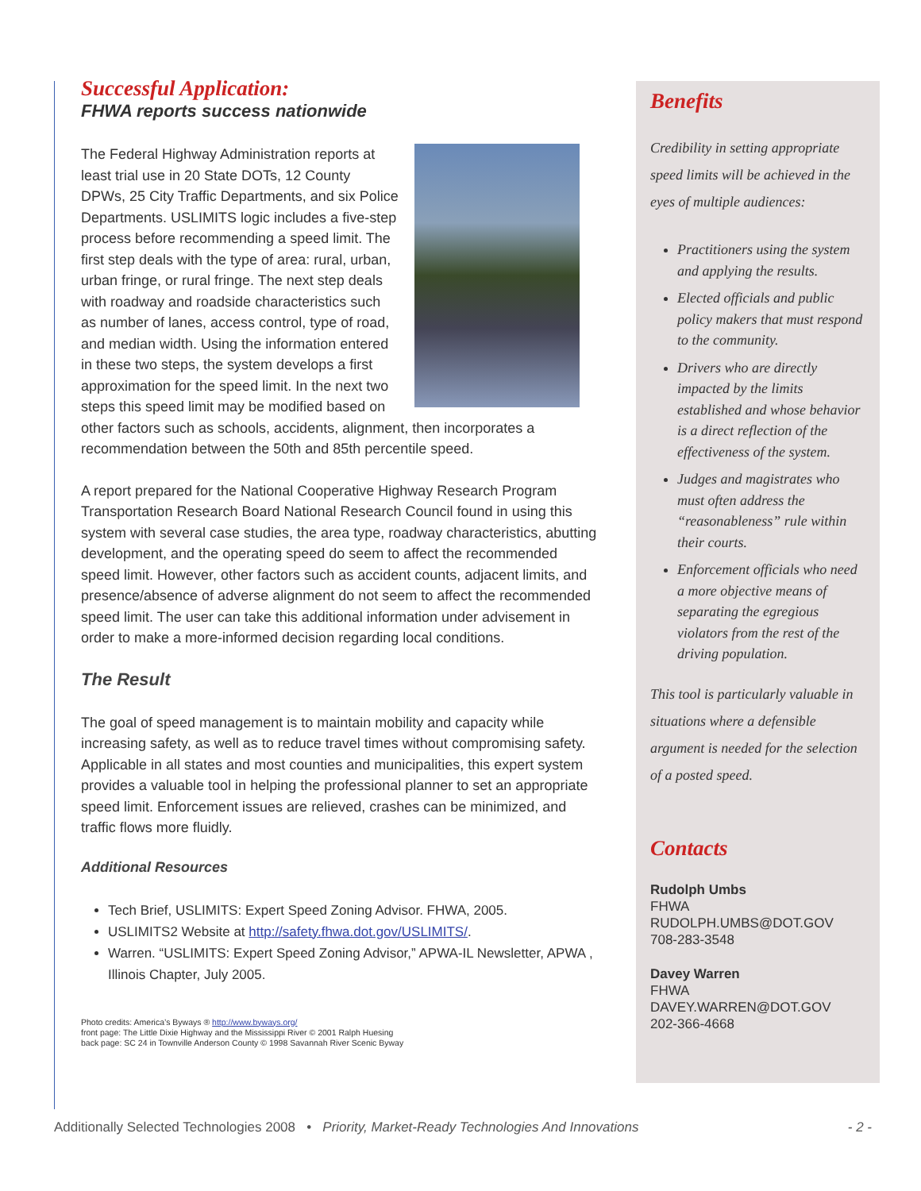Successful Application:
FHWA reports success nationwide
The Federal Highway Administration reports at least trial use in 20 State DOTs, 12 County DPWs, 25 City Traffic Departments, and six Police Departments. USLIMITS logic includes a five-step process before recommending a speed limit. The first step deals with the type of area: rural, urban, urban fringe, or rural fringe. The next step deals with roadway and roadside characteristics such as number of lanes, access control, type of road, and median width. Using the information entered in these two steps, the system develops a first approximation for the speed limit. In the next two steps this speed limit may be modified based on other factors such as schools, accidents, alignment, then incorporates a recommendation between the 50th and 85th percentile speed.
A report prepared for the National Cooperative Highway Research Program Transportation Research Board National Research Council found in using this system with several case studies, the area type, roadway characteristics, abutting development, and the operating speed do seem to affect the recommended speed limit. However, other factors such as accident counts, adjacent limits, and presence/absence of adverse alignment do not seem to affect the recommended speed limit. The user can take this additional information under advisement in order to make a more-informed decision regarding local conditions.
The Result
The goal of speed management is to maintain mobility and capacity while increasing safety, as well as to reduce travel times without compromising safety. Applicable in all states and most counties and municipalities, this expert system provides a valuable tool in helping the professional planner to set an appropriate speed limit. Enforcement issues are relieved, crashes can be minimized, and traffic flows more fluidly.
Additional Resources
Tech Brief, USLIMITS: Expert Speed Zoning Advisor. FHWA, 2005.
USLIMITS2 Website at http://safety.fhwa.dot.gov/USLIMITS/.
Warren. “USLIMITS: Expert Speed Zoning Advisor,” APWA-IL Newsletter, APWA , Illinois Chapter, July 2005.
Photo credits: America’s Byways ® http://www.byways.org/
front page: The Little Dixie Highway and the Mississippi River © 2001 Ralph Huesing
back page: SC 24 in Townville Anderson County © 1998 Savannah River Scenic Byway
Benefits
Credibility in setting appropriate speed limits will be achieved in the eyes of multiple audiences:
Practitioners using the system and applying the results.
Elected officials and public policy makers that must respond to the community.
Drivers who are directly impacted by the limits established and whose behavior is a direct reflection of the effectiveness of the system.
Judges and magistrates who must often address the “reasonableness” rule within their courts.
Enforcement officials who need a more objective means of separating the egregious violators from the rest of the driving population.
This tool is particularly valuable in situations where a defensible argument is needed for the selection of a posted speed.
Contacts
Rudolph Umbs
FHWA
RUDOLPH.UMBS@DOT.GOV
708-283-3548
Davey Warren
FHWA
DAVEY.WARREN@DOT.GOV
202-366-4668
Additionally Selected Technologies 2008 • Priority, Market-Ready Technologies And Innovations - 2 -